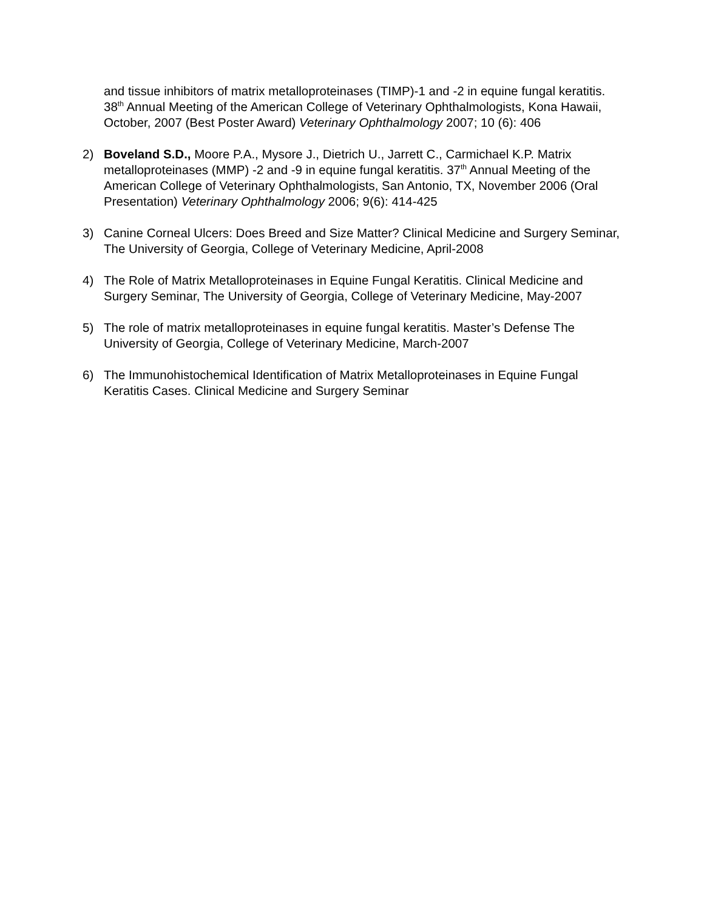and tissue inhibitors of matrix metalloproteinases (TIMP)-1 and -2 in equine fungal keratitis. 38<sup>th</sup> Annual Meeting of the American College of Veterinary Ophthalmologists, Kona Hawaii, October, 2007 (Best Poster Award) Veterinary Ophthalmology 2007; 10 (6): 406
2) Boveland S.D., Moore P.A., Mysore J., Dietrich U., Jarrett C., Carmichael K.P. Matrix metalloproteinases (MMP) -2 and -9 in equine fungal keratitis. 37<sup>th</sup> Annual Meeting of the American College of Veterinary Ophthalmologists, San Antonio, TX, November 2006 (Oral Presentation) Veterinary Ophthalmology 2006; 9(6): 414-425
3) Canine Corneal Ulcers: Does Breed and Size Matter? Clinical Medicine and Surgery Seminar, The University of Georgia, College of Veterinary Medicine, April-2008
4) The Role of Matrix Metalloproteinases in Equine Fungal Keratitis. Clinical Medicine and Surgery Seminar, The University of Georgia, College of Veterinary Medicine, May-2007
5) The role of matrix metalloproteinases in equine fungal keratitis. Master’s Defense The University of Georgia, College of Veterinary Medicine, March-2007
6) The Immunohistochemical Identification of Matrix Metalloproteinases in Equine Fungal Keratitis Cases. Clinical Medicine and Surgery Seminar